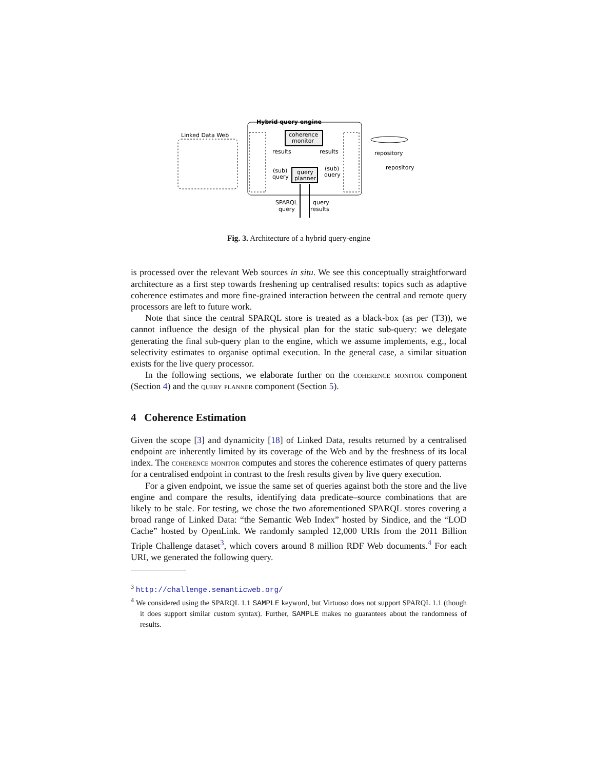Hybrid query engine
Linked Data Web
coherence
monitor
query
planner
results
results
(sub)
query
(sub)
query
repository
repository
SPARQL
query
query
results
Fig. 3. Architecture of a hybrid query-engine
is processed over the relevant Web sources in situ. We see this conceptually straightforward architecture as a first step towards freshening up centralised results: topics such as adaptive coherence estimates and more fine-grained interaction between the central and remote query processors are left to future work.
Note that since the central SPARQL store is treated as a black-box (as per (T3)), we cannot influence the design of the physical plan for the static sub-query: we delegate generating the final sub-query plan to the engine, which we assume implements, e.g., local selectivity estimates to organise optimal execution. In the general case, a similar situation exists for the live query processor.
In the following sections, we elaborate further on the coherence monitor component (Section 4) and the query planner component (Section 5).
4 Coherence Estimation
Given the scope [3] and dynamicity [18] of Linked Data, results returned by a centralised endpoint are inherently limited by its coverage of the Web and by the freshness of its local index. The coherence monitor computes and stores the coherence estimates of query patterns for a centralised endpoint in contrast to the fresh results given by live query execution.
For a given endpoint, we issue the same set of queries against both the store and the live engine and compare the results, identifying data predicate–source combinations that are likely to be stale. For testing, we chose the two aforementioned SPARQL stores covering a broad range of Linked Data: “the Semantic Web Index” hosted by Sindice, and the “LOD Cache” hosted by OpenLink. We randomly sampled 12,000 URIs from the 2011 Billion Triple Challenge dataset<sup>3</sup>, which covers around 8 million RDF Web documents.<sup>4</sup> For each URI, we generated the following query.
<sup>3</sup> http://challenge.semanticweb.org/
<sup>4</sup> We considered using the SPARQL 1.1 SAMPLE keyword, but Virtuoso does not support SPARQL 1.1 (though it does support similar custom syntax). Further, SAMPLE makes no guarantees about the randomness of results.